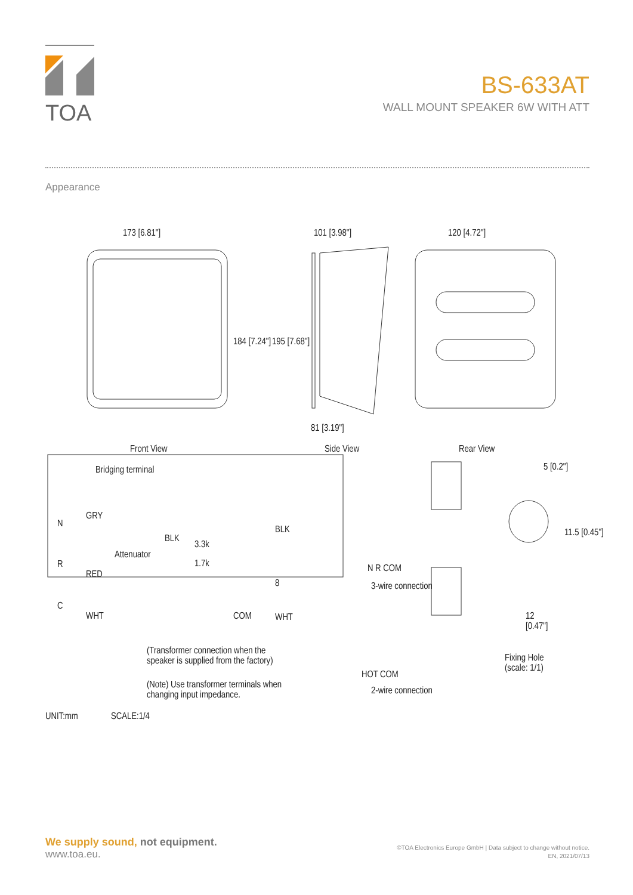TOA
BS-633AT
WALL MOUNT SPEAKER 6W WITH ATT
Appearance
173 [6.81"] 101 [3.98"] 120 [4.72"]
184 [7.24"] 195 [7.68"]
81 [3.19"]
Front View Side View Rear View
Bridging terminal
N
GRY
Attenuator
BLK
3.3k
1.7k
BLK
8
R
RED
C
WHT COM WHT
(Transformer connection when the
speaker is supplied from the factory)
(Note) Use transformer terminals when
changing input impedance.
UNIT:mm SCALE:1/4
N R COM
3-wire connection
HOT COM
2-wire connection
5 [0.2"]
11.5 [0.45"]
12
[0.47"]
Fixing Hole
(scale: 1/1)
We supply sound, not equipment.
www.toa.eu.
©TOA Electronics Europe GmbH | Data subject to change without notice.
EN, 2021/07/13